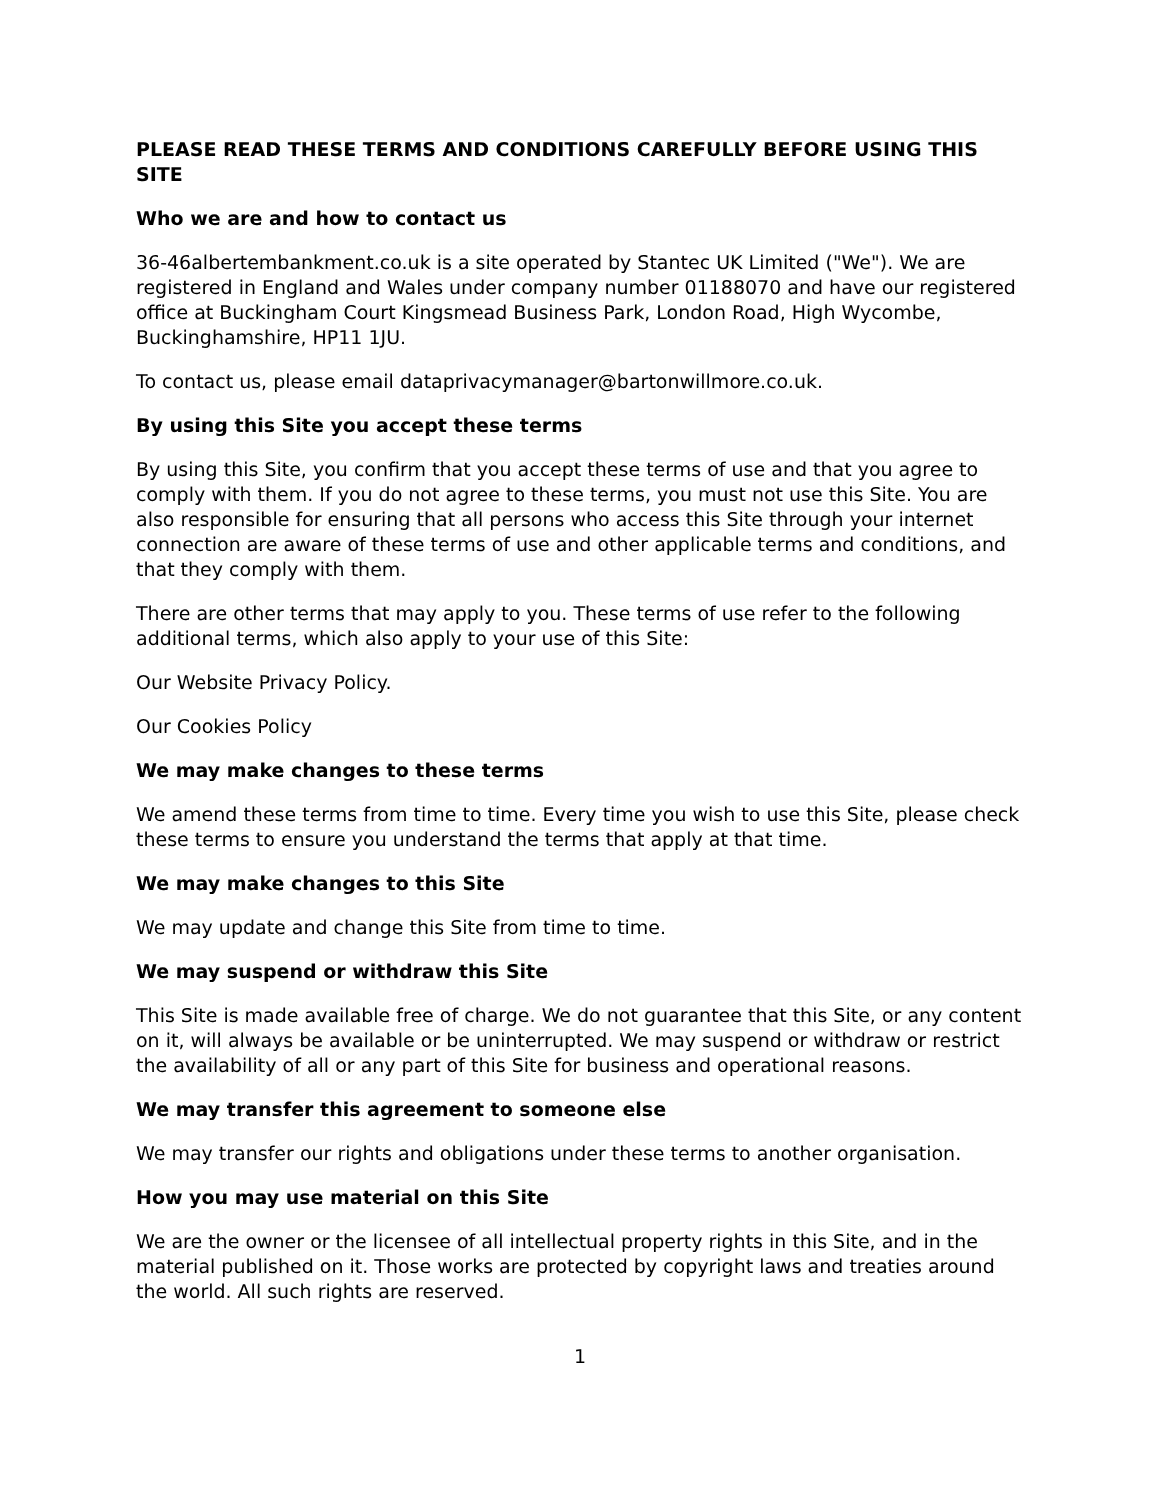PLEASE READ THESE TERMS AND CONDITIONS CAREFULLY BEFORE USING THIS SITE
Who we are and how to contact us
36-46albertembankment.co.uk is a site operated by Stantec UK Limited ("We"). We are registered in England and Wales under company number 01188070 and have our registered office at Buckingham Court Kingsmead Business Park, London Road, High Wycombe, Buckinghamshire, HP11 1JU.
To contact us, please email dataprivacymanager@bartonwillmore.co.uk.
By using this Site you accept these terms
By using this Site, you confirm that you accept these terms of use and that you agree to comply with them. If you do not agree to these terms, you must not use this Site. You are also responsible for ensuring that all persons who access this Site through your internet connection are aware of these terms of use and other applicable terms and conditions, and that they comply with them.
There are other terms that may apply to you. These terms of use refer to the following additional terms, which also apply to your use of this Site:
Our Website Privacy Policy.
Our Cookies Policy
We may make changes to these terms
We amend these terms from time to time. Every time you wish to use this Site, please check these terms to ensure you understand the terms that apply at that time.
We may make changes to this Site
We may update and change this Site from time to time.
We may suspend or withdraw this Site
This Site is made available free of charge. We do not guarantee that this Site, or any content on it, will always be available or be uninterrupted. We may suspend or withdraw or restrict the availability of all or any part of this Site for business and operational reasons.
We may transfer this agreement to someone else
We may transfer our rights and obligations under these terms to another organisation.
How you may use material on this Site
We are the owner or the licensee of all intellectual property rights in this Site, and in the material published on it. Those works are protected by copyright laws and treaties around the world. All such rights are reserved.
1